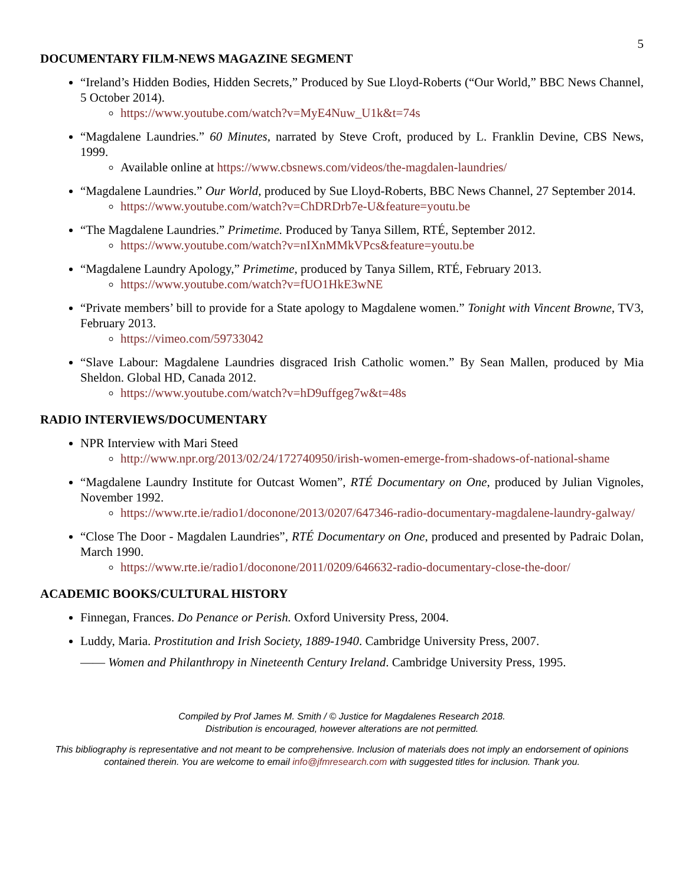5
DOCUMENTARY FILM-NEWS MAGAZINE SEGMENT
“Ireland’s Hidden Bodies, Hidden Secrets,” Produced by Sue Lloyd-Roberts (“Our World,” BBC News Channel, 5 October 2014).
https://www.youtube.com/watch?v=MyE4Nuw_U1k&t=74s
“Magdalene Laundries.” 60 Minutes, narrated by Steve Croft, produced by L. Franklin Devine, CBS News, 1999.
Available online at https://www.cbsnews.com/videos/the-magdalen-laundries/
“Magdalene Laundries.” Our World, produced by Sue Lloyd-Roberts, BBC News Channel, 27 September 2014.
https://www.youtube.com/watch?v=ChDRDrb7e-U&feature=youtu.be
“The Magdalene Laundries.” Primetime. Produced by Tanya Sillem, RTÉ, September 2012.
https://www.youtube.com/watch?v=nIXnMMkVPcs&feature=youtu.be
“Magdalene Laundry Apology,” Primetime, produced by Tanya Sillem, RTÉ, February 2013.
https://www.youtube.com/watch?v=fUO1HkE3wNE
“Private members’ bill to provide for a State apology to Magdalene women.” Tonight with Vincent Browne, TV3, February 2013.
https://vimeo.com/59733042
“Slave Labour: Magdalene Laundries disgraced Irish Catholic women.” By Sean Mallen, produced by Mia Sheldon. Global HD, Canada 2012.
https://www.youtube.com/watch?v=hD9uffgeg7w&t=48s
RADIO INTERVIEWS/DOCUMENTARY
NPR Interview with Mari Steed
http://www.npr.org/2013/02/24/172740950/irish-women-emerge-from-shadows-of-national-shame
“Magdalene Laundry Institute for Outcast Women”, RTÉ Documentary on One, produced by Julian Vignoles, November 1992.
https://www.rte.ie/radio1/doconone/2013/0207/647346-radio-documentary-magdalene-laundry-galway/
“Close The Door - Magdalen Laundries”, RTÉ Documentary on One, produced and presented by Padraic Dolan, March 1990.
https://www.rte.ie/radio1/doconone/2011/0209/646632-radio-documentary-close-the-door/
ACADEMIC BOOKS/CULTURAL HISTORY
Finnegan, Frances. Do Penance or Perish. Oxford University Press, 2004.
Luddy, Maria. Prostitution and Irish Society, 1889-1940. Cambridge University Press, 2007.
—— Women and Philanthropy in Nineteenth Century Ireland. Cambridge University Press, 1995.
Compiled by Prof James M. Smith / © Justice for Magdalenes Research 2018.
Distribution is encouraged, however alterations are not permitted.
This bibliography is representative and not meant to be comprehensive. Inclusion of materials does not imply an endorsement of opinions contained therein. You are welcome to email info@jfmresearch.com with suggested titles for inclusion. Thank you.